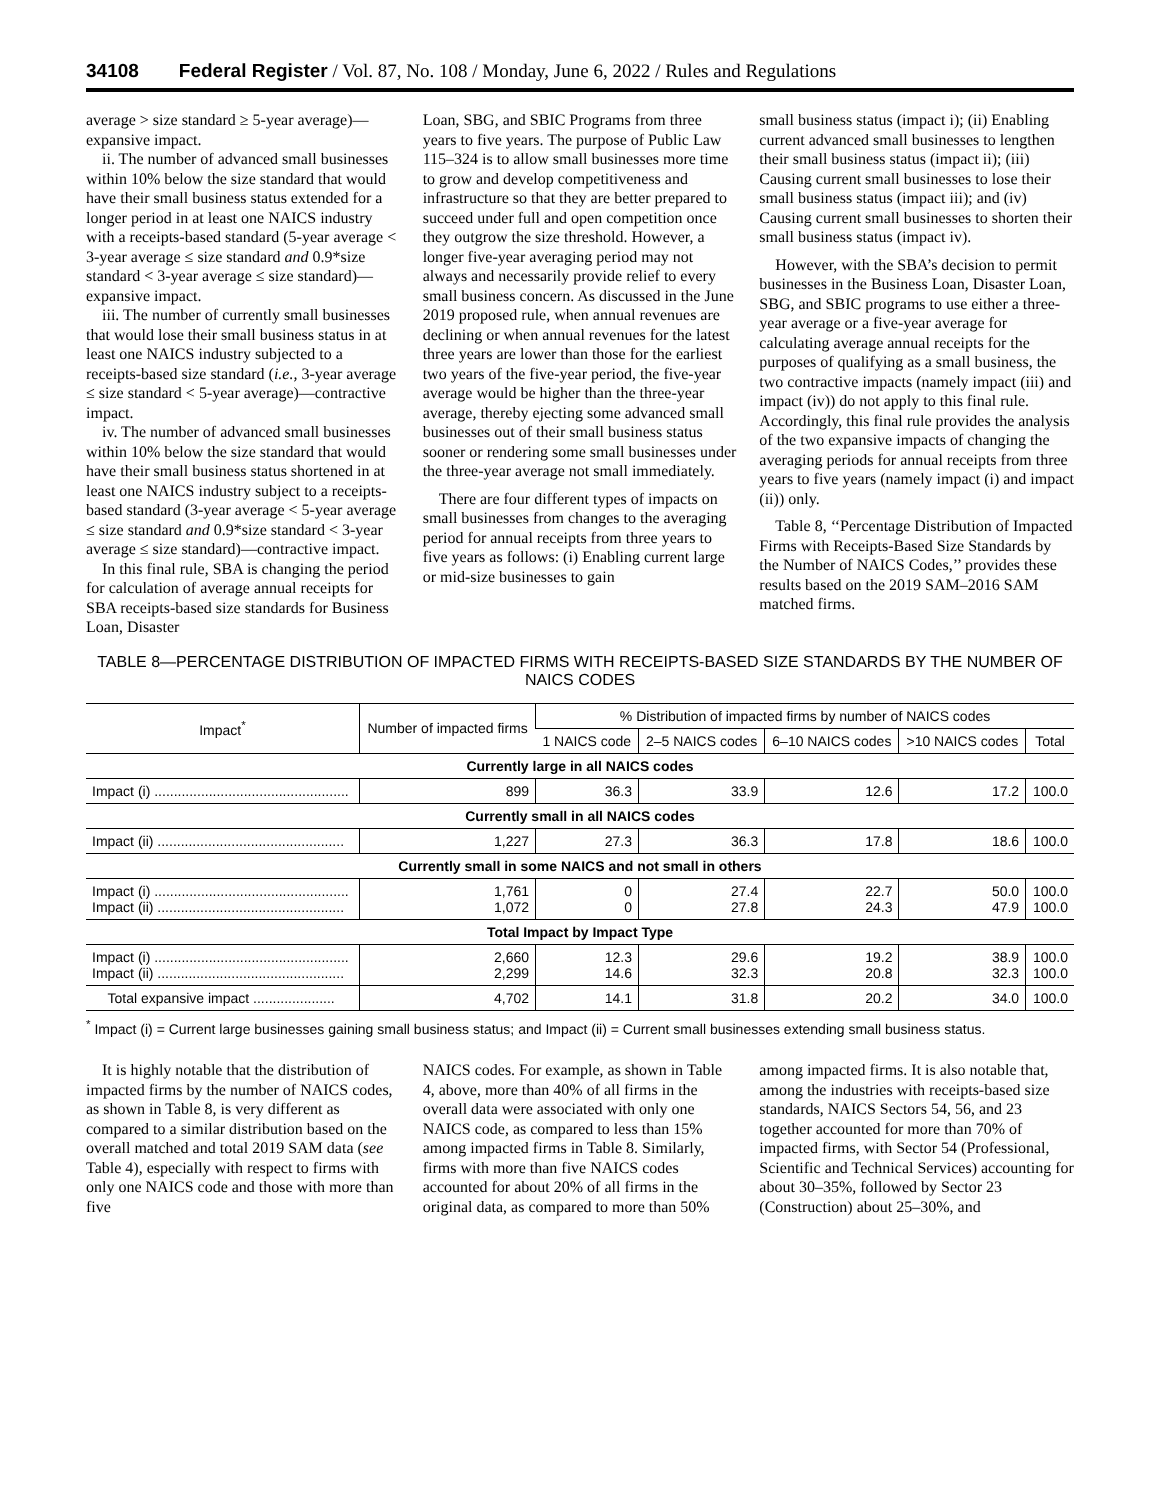34108 Federal Register / Vol. 87, No. 108 / Monday, June 6, 2022 / Rules and Regulations
average > size standard ≥ 5-year average)—expansive impact.
ii. The number of advanced small businesses within 10% below the size standard that would have their small business status extended for a longer period in at least one NAICS industry with a receipts-based standard (5-year average < 3-year average ≤ size standard and 0.9*size standard < 3-year average ≤ size standard)—expansive impact.
iii. The number of currently small businesses that would lose their small business status in at least one NAICS industry subjected to a receipts-based size standard (i.e., 3-year average ≤ size standard < 5-year average)—contractive impact.
iv. The number of advanced small businesses within 10% below the size standard that would have their small business status shortened in at least one NAICS industry subject to a receipts-based standard (3-year average < 5-year average ≤ size standard and 0.9*size standard < 3-year average ≤ size standard)—contractive impact.
In this final rule, SBA is changing the period for calculation of average annual receipts for SBA receipts-based size standards for Business Loan, Disaster
Loan, SBG, and SBIC Programs from three years to five years. The purpose of Public Law 115–324 is to allow small businesses more time to grow and develop competitiveness and infrastructure so that they are better prepared to succeed under full and open competition once they outgrow the size threshold. However, a longer five-year averaging period may not always and necessarily provide relief to every small business concern. As discussed in the June 2019 proposed rule, when annual revenues are declining or when annual revenues for the latest three years are lower than those for the earliest two years of the five-year period, the five-year average would be higher than the three-year average, thereby ejecting some advanced small businesses out of their small business status sooner or rendering some small businesses under the three-year average not small immediately.
There are four different types of impacts on small businesses from changes to the averaging period for annual receipts from three years to five years as follows: (i) Enabling current large or mid-size businesses to gain
small business status (impact i); (ii) Enabling current advanced small businesses to lengthen their small business status (impact ii); (iii) Causing current small businesses to lose their small business status (impact iii); and (iv) Causing current small businesses to shorten their small business status (impact iv).
However, with the SBA’s decision to permit businesses in the Business Loan, Disaster Loan, SBG, and SBIC programs to use either a three-year average or a five-year average for calculating average annual receipts for the purposes of qualifying as a small business, the two contractive impacts (namely impact (iii) and impact (iv)) do not apply to this final rule. Accordingly, this final rule provides the analysis of the two expansive impacts of changing the averaging periods for annual receipts from three years to five years (namely impact (i) and impact (ii)) only.
Table 8, ‘‘Percentage Distribution of Impacted Firms with Receipts-Based Size Standards by the Number of NAICS Codes,’’ provides these results based on the 2019 SAM–2016 SAM matched firms.
TABLE 8—PERCENTAGE DISTRIBUTION OF IMPACTED FIRMS WITH RECEIPTS-BASED SIZE STANDARDS BY THE NUMBER OF NAICS CODES
| Impact<sup>*</sup> | Number of impacted firms | % Distribution of impacted firms by number of NAICS codes | | | | |
| --- | --- | --- | --- | --- | --- | --- |
| | | 1 NAICS code | 2–5 NAICS codes | 6–10 NAICS codes | >10 NAICS codes | Total |
| Currently large in all NAICS codes | | | | | | |
| Impact (i) .................................................. | 899 | 36.3 | 33.9 | 12.6 | 17.2 | 100.0 |
| Currently small in all NAICS codes | | | | | | |
| Impact (ii) ................................................ | 1,227 | 27.3 | 36.3 | 17.8 | 18.6 | 100.0 |
| Currently small in some NAICS and not small in others | | | | | | |
| Impact (i) .................................................. Impact (ii) ................................................ | 1,761 1,072 | 0 0 | 27.4 27.8 | 22.7 24.3 | 50.0 47.9 | 100.0 100.0 |
| Total Impact by Impact Type | | | | | | |
| Impact (i) .................................................. Impact (ii) ................................................ | 2,660 2,299 | 12.3 14.6 | 29.6 32.3 | 19.2 20.8 | 38.9 32.3 | 100.0 100.0 |
| Total expansive impact ..................... | 4,702 | 14.1 | 31.8 | 20.2 | 34.0 | 100.0 |
<sup>*</sup> Impact (i) = Current large businesses gaining small business status; and Impact (ii) = Current small businesses extending small business status.
It is highly notable that the distribution of impacted firms by the number of NAICS codes, as shown in Table 8, is very different as compared to a similar distribution based on the overall matched and total 2019 SAM data (see Table 4), especially with respect to firms with only one NAICS code and those with more than five
NAICS codes. For example, as shown in Table 4, above, more than 40% of all firms in the overall data were associated with only one NAICS code, as compared to less than 15% among impacted firms in Table 8. Similarly, firms with more than five NAICS codes accounted for about 20% of all firms in the original data, as compared to more than 50%
among impacted firms. It is also notable that, among the industries with receipts-based size standards, NAICS Sectors 54, 56, and 23 together accounted for more than 70% of impacted firms, with Sector 54 (Professional, Scientific and Technical Services) accounting for about 30–35%, followed by Sector 23 (Construction) about 25–30%, and